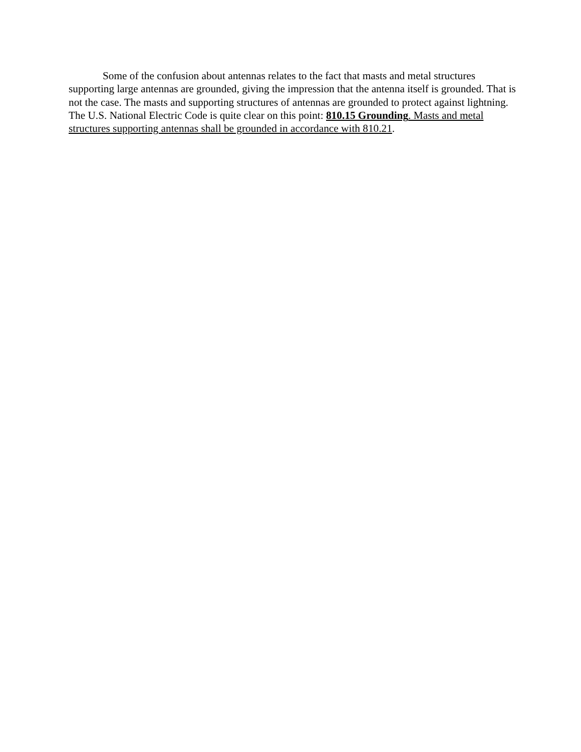Some of the confusion about antennas relates to the fact that masts and metal structures supporting large antennas are grounded, giving the impression that the antenna itself is grounded. That is not the case. The masts and supporting structures of antennas are grounded to protect against lightning. The U.S. National Electric Code is quite clear on this point: 810.15 Grounding. Masts and metal structures supporting antennas shall be grounded in accordance with 810.21.